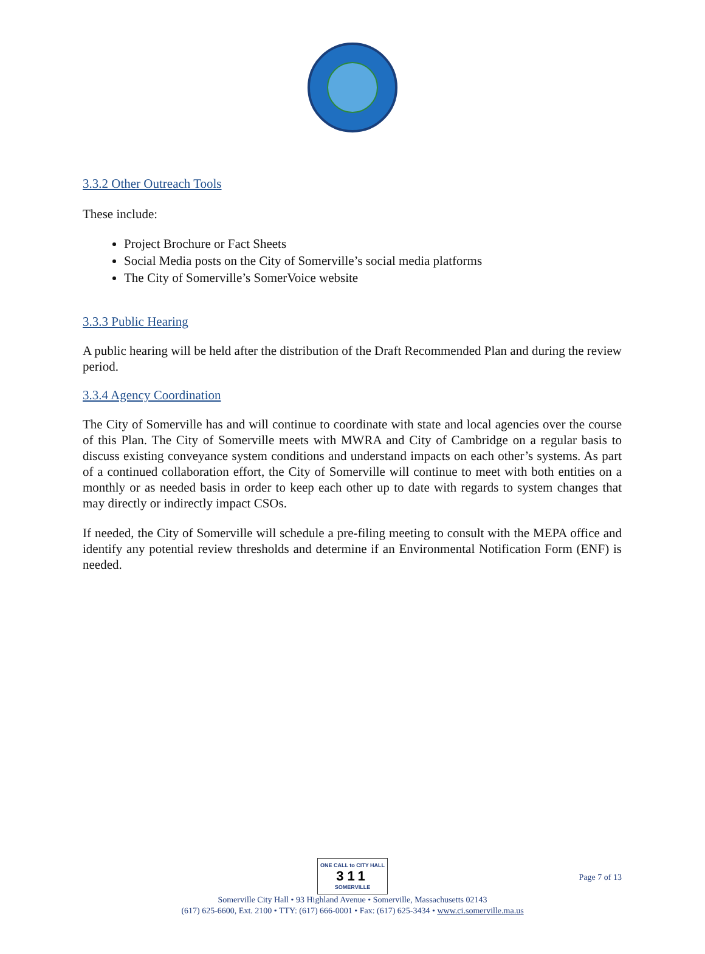3.3.2 Other Outreach Tools
These include:
Project Brochure or Fact Sheets
Social Media posts on the City of Somerville’s social media platforms
The City of Somerville’s SomerVoice website
3.3.3 Public Hearing
A public hearing will be held after the distribution of the Draft Recommended Plan and during the review period.
3.3.4 Agency Coordination
The City of Somerville has and will continue to coordinate with state and local agencies over the course of this Plan. The City of Somerville meets with MWRA and City of Cambridge on a regular basis to discuss existing conveyance system conditions and understand impacts on each other’s systems. As part of a continued collaboration effort, the City of Somerville will continue to meet with both entities on a monthly or as needed basis in order to keep each other up to date with regards to system changes that may directly or indirectly impact CSOs.
If needed, the City of Somerville will schedule a pre-filing meeting to consult with the MEPA office and identify any potential review thresholds and determine if an Environmental Notification Form (ENF) is needed.
ONE CALL to CITY HALL 311 SOMERVILLE
Somerville City Hall • 93 Highland Avenue • Somerville, Massachusetts 02143
(617) 625-6600, Ext. 2100 • TTY: (617) 666-0001 • Fax: (617) 625-3434 • www.ci.somerville.ma.us
Page 7 of 13